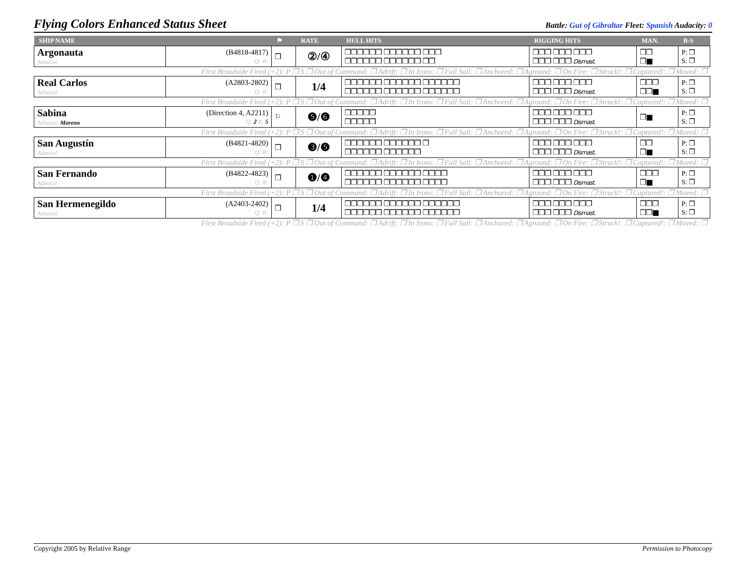Flying Colors Enhanced Status Sheet
Battle: Gut of Gibraltar Fleet: Spanish Audacity: 0
| SHIP NAME | | ⚑ | RATE | HULL HITS | RIGGING HITS | MAN. | B-S |
| --- | --- | --- | --- | --- | --- | --- | --- |
| Argonauta Admiral: | (B4818-4817) Q: R: | ❒ | ②/④ | ❒❒❒❒❒❒ ❒❒❒❒❒❒ ❒❒❒ ❒❒❒❒❒❒ ❒❒❒❒❒❒ ❒❒ | ❒❒❒ ❒❒❒ ❒❒❒ ❒❒❒ ❒❒❒ Dismast. | ❒❒ ❒■ | P: ❒ S: ❒ |
| First Broadside Fired (+2): P ❒ S ❒ Out of Command: ❒ Adrift: ❒ In Irons: ❒ Full Sail: ❒ Anchored: ❒ Aground: ❒ On Fire: ❒ Struck!: ❒ Captured!: ❒ Moved: ❒ | | | | | | | |
| Real Carlos Admiral: | (A2803-2802) Q: R: | ❒ | 1/4 | ❒❒❒❒❒❒ ❒❒❒❒❒❒ ❒❒❒❒❒❒ ❒❒❒❒❒❒ ❒❒❒❒❒❒ ❒❒❒❒❒❒ | ❒❒❒ ❒❒❒ ❒❒❒ ❒❒❒ ❒❒❒ Dismast. | ❒❒❒ ❒❒■ | P: ❒ S: ❒ |
| First Broadside Fired (+2): P ❒ S ❒ Out of Command: ❒ Adrift: ❒ In Irons: ❒ Full Sail: ❒ Anchored: ❒ Aground: ❒ On Fire: ❒ Struck!: ❒ Captured!: ❒ Moved: ❒ | | | | | | | |
| Sabina Admiral: Moreno | (Direction 4, A2211) Q: 2 R: 5 | ⚐ | ❺/❻ | ❒❒❒❒❒ ❒❒❒❒❒ | ❒❒❒ ❒❒❒ ❒❒❒ ❒❒❒ ❒❒❒ Dismast. | ❒■ | P: ❒ S: ❒ |
| First Broadside Fired (+2): P ❒ S ❒ Out of Command: ❒ Adrift: ❒ In Irons: ❒ Full Sail: ❒ Anchored: ❒ Aground: ❒ On Fire: ❒ Struck!: ❒ Captured!: ❒ Moved: ❒ | | | | | | | |
| San Augustín Admiral: | (B4821-4820) Q: R: | ❒ | ❸/❺ | ❒❒❒❒❒❒ ❒❒❒❒❒❒ ❒ ❒❒❒❒❒❒ ❒❒❒❒❒❒ | ❒❒❒ ❒❒❒ ❒❒❒ ❒❒❒ ❒❒❒ Dismast. | ❒❒ ❒■ | P: ❒ S: ❒ |
| First Broadside Fired (+2): P ❒ S ❒ Out of Command: ❒ Adrift: ❒ In Irons: ❒ Full Sail: ❒ Anchored: ❒ Aground: ❒ On Fire: ❒ Struck!: ❒ Captured!: ❒ Moved: ❒ | | | | | | | |
| San Fernando Admiral: | (B4822-4823) Q: R: | ❒ | ❶/❹ | ❒❒❒❒❒❒ ❒❒❒❒❒❒ ❒❒❒❒ ❒❒❒❒❒❒ ❒❒❒❒❒❒ ❒❒❒❒ | ❒❒❒ ❒❒❒ ❒❒❒ ❒❒❒ ❒❒❒ Dismast. | ❒❒❒ ❒■ | P: ❒ S: ❒ |
| First Broadside Fired (+2): P ❒ S ❒ Out of Command: ❒ Adrift: ❒ In Irons: ❒ Full Sail: ❒ Anchored: ❒ Aground: ❒ On Fire: ❒ Struck!: ❒ Captured!: ❒ Moved: ❒ | | | | | | | |
| San Hermenegildo Admiral: | (A2403-2402) Q: R: | ❒ | 1/4 | ❒❒❒❒❒❒ ❒❒❒❒❒❒ ❒❒❒❒❒❒ ❒❒❒❒❒❒ ❒❒❒❒❒❒ ❒❒❒❒❒❒ | ❒❒❒ ❒❒❒ ❒❒❒ ❒❒❒ ❒❒❒ Dismast. | ❒❒❒ ❒❒■ | P: ❒ S: ❒ |
| First Broadside Fired (+2): P ❒ S ❒ Out of Command: ❒ Adrift: ❒ In Irons: ❒ Full Sail: ❒ Anchored: ❒ Aground: ❒ On Fire: ❒ Struck!: ❒ Captured!: ❒ Moved: ❒ | | | | | | | |
Copyright 2005 by Relative Range Permission to Photocopy